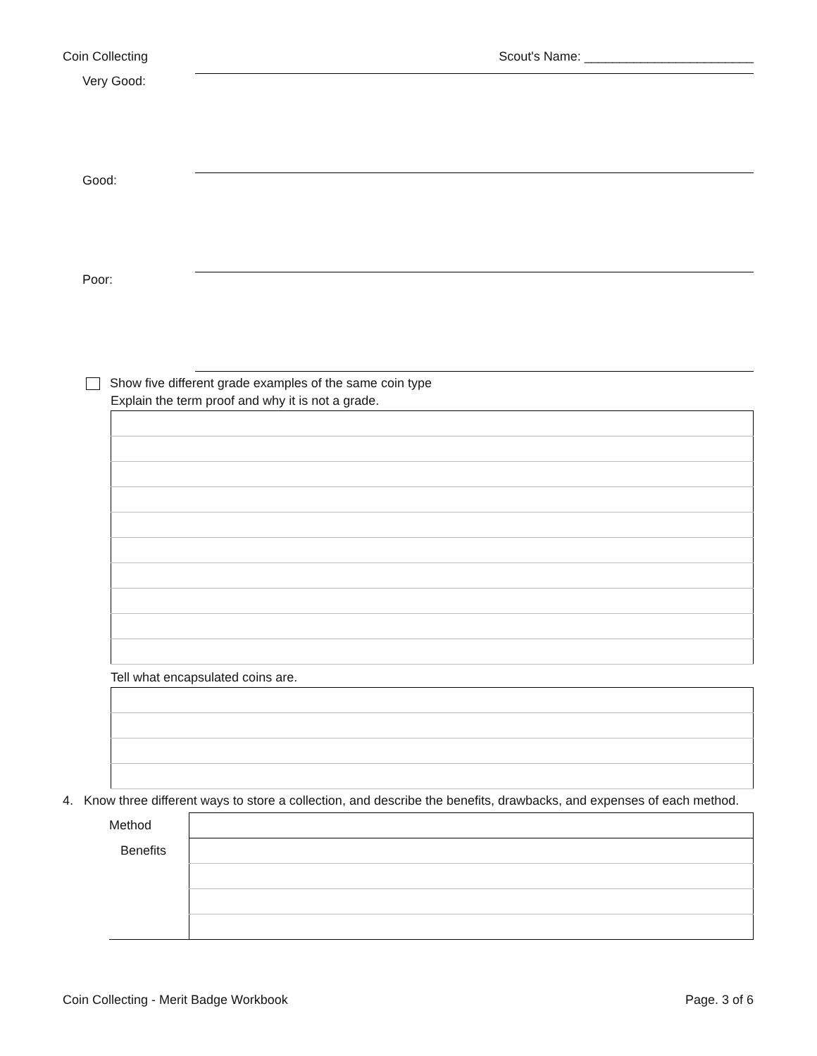Coin Collecting Scout's Name: ________________________
| Very Good: | |
| Good: | |
| Poor: | |
Show five different grade examples of the same coin type
Explain the term proof and why it is not a grade.
Tell what encapsulated coins are.
4. Know three different ways to store a collection, and describe the benefits, drawbacks, and expenses of each method.
| Method | |
| Benefits | |
Coin Collecting - Merit Badge Workbook Page. 3 of 6